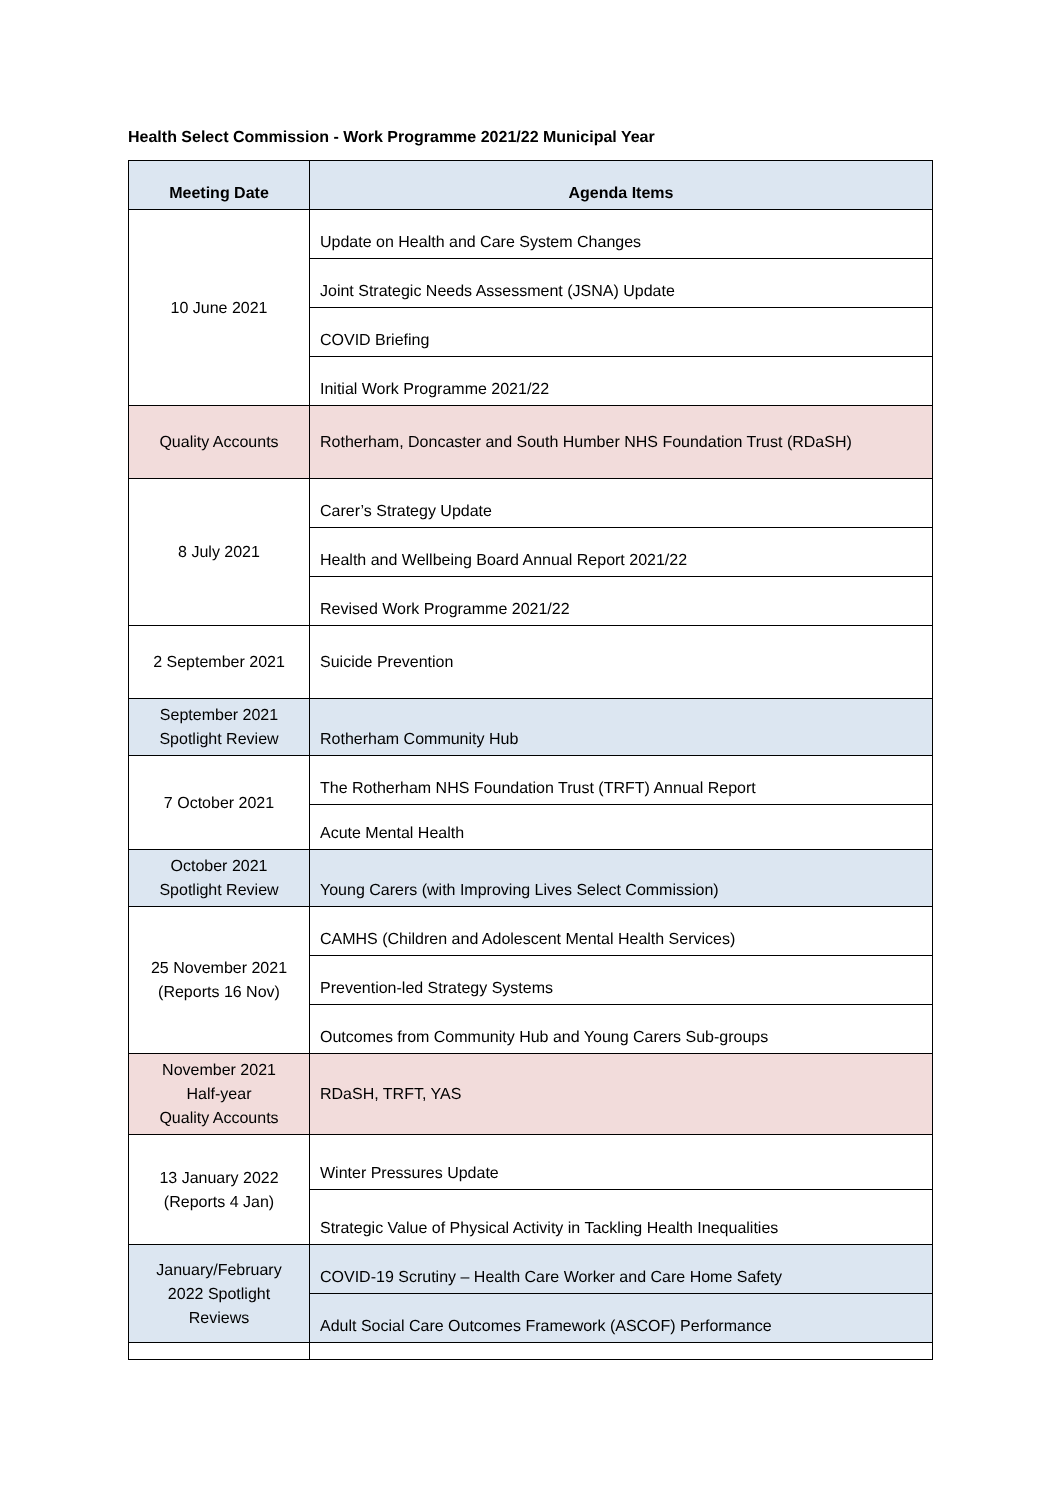Health Select Commission - Work Programme 2021/22 Municipal Year
| Meeting Date | Agenda Items |
| --- | --- |
| 10 June 2021 | Update on Health and Care System Changes |
| | Joint Strategic Needs Assessment (JSNA) Update |
| | COVID Briefing |
| | Initial Work Programme 2021/22 |
| Quality Accounts | Rotherham, Doncaster and South Humber NHS Foundation Trust (RDaSH) |
| 8 July 2021 | Carer’s Strategy Update |
| | Health and Wellbeing Board Annual Report 2021/22 |
| | Revised Work Programme 2021/22 |
| 2 September 2021 | Suicide Prevention |
| September 2021 Spotlight Review | Rotherham Community Hub |
| 7 October 2021 | The Rotherham NHS Foundation Trust (TRFT) Annual Report |
| | Acute Mental Health |
| October 2021 Spotlight Review | Young Carers (with Improving Lives Select Commission) |
| 25 November 2021 (Reports 16 Nov) | CAMHS (Children and Adolescent Mental Health Services) |
| | Prevention-led Strategy Systems |
| | Outcomes from Community Hub and Young Carers Sub-groups |
| November 2021 Half-year Quality Accounts | RDaSH, TRFT, YAS |
| 13 January 2022 (Reports 4 Jan) | Winter Pressures Update |
| | Strategic Value of Physical Activity in Tackling Health Inequalities |
| January/February 2022 Spotlight Reviews | COVID-19 Scrutiny – Health Care Worker and Care Home Safety |
| | Adult Social Care Outcomes Framework (ASCOF) Performance |